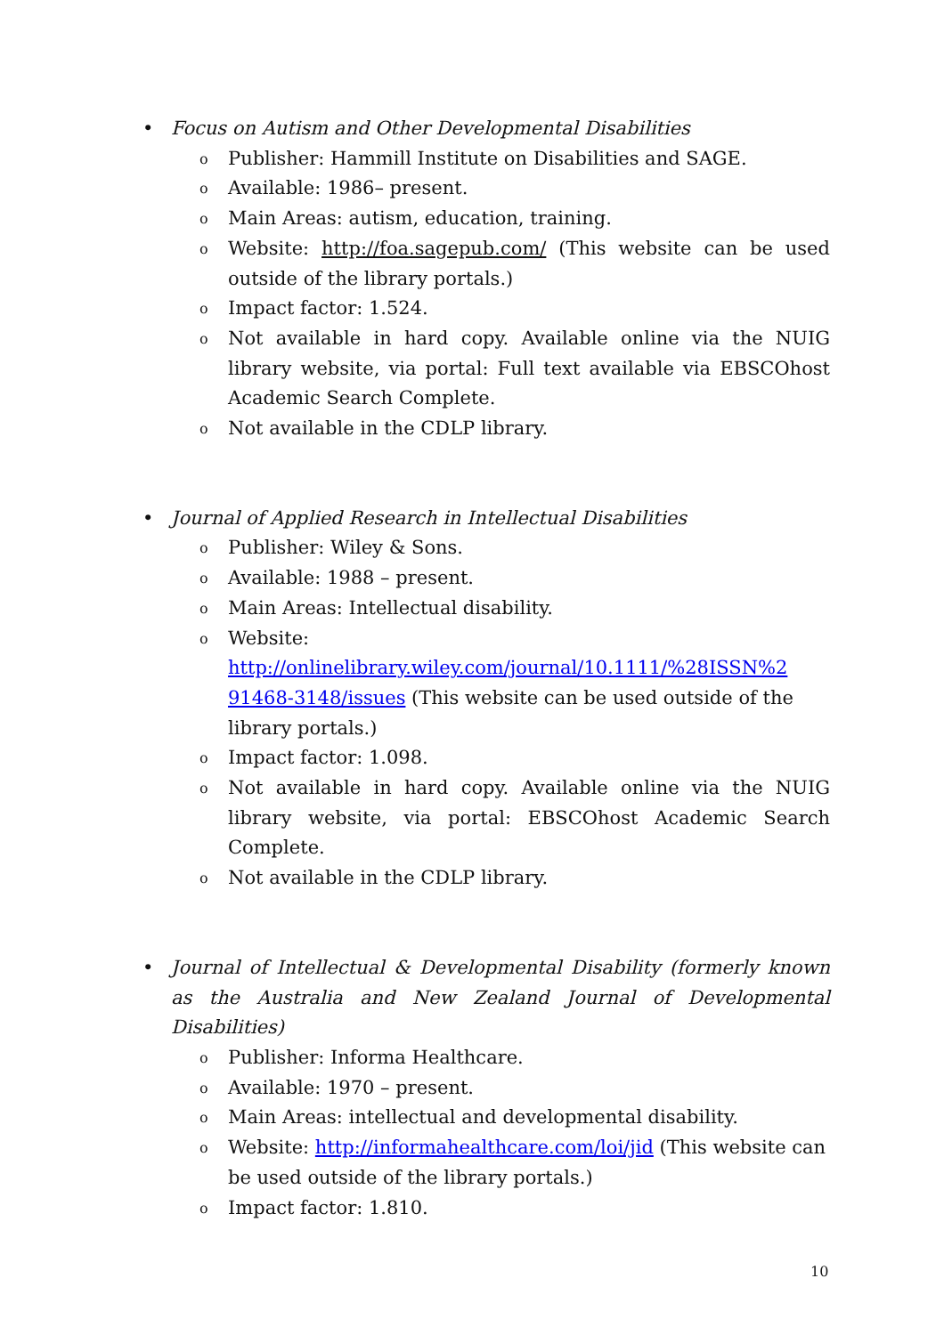• Focus on Autism and Other Developmental Disabilities
o Publisher: Hammill Institute on Disabilities and SAGE.
o Available: 1986– present.
o Main Areas: autism, education, training.
o Website: http://foa.sagepub.com/ (This website can be used outside of the library portals.)
o Impact factor: 1.524.
o Not available in hard copy. Available online via the NUIG library website, via portal: Full text available via EBSCOhost Academic Search Complete.
o Not available in the CDLP library.
• Journal of Applied Research in Intellectual Disabilities
o Publisher: Wiley & Sons.
o Available: 1988 – present.
o Main Areas: Intellectual disability.
o Website:
http://onlinelibrary.wiley.com/journal/10.1111/%28ISSN%2 91468-3148/issues (This website can be used outside of the library portals.)
o Impact factor: 1.098.
o Not available in hard copy. Available online via the NUIG library website, via portal: EBSCOhost Academic Search Complete.
o Not available in the CDLP library.
• Journal of Intellectual & Developmental Disability (formerly known as the Australia and New Zealand Journal of Developmental Disabilities)
o Publisher: Informa Healthcare.
o Available: 1970 – present.
o Main Areas: intellectual and developmental disability.
o Website: http://informahealthcare.com/loi/jid (This website can be used outside of the library portals.)
o Impact factor: 1.810.
10